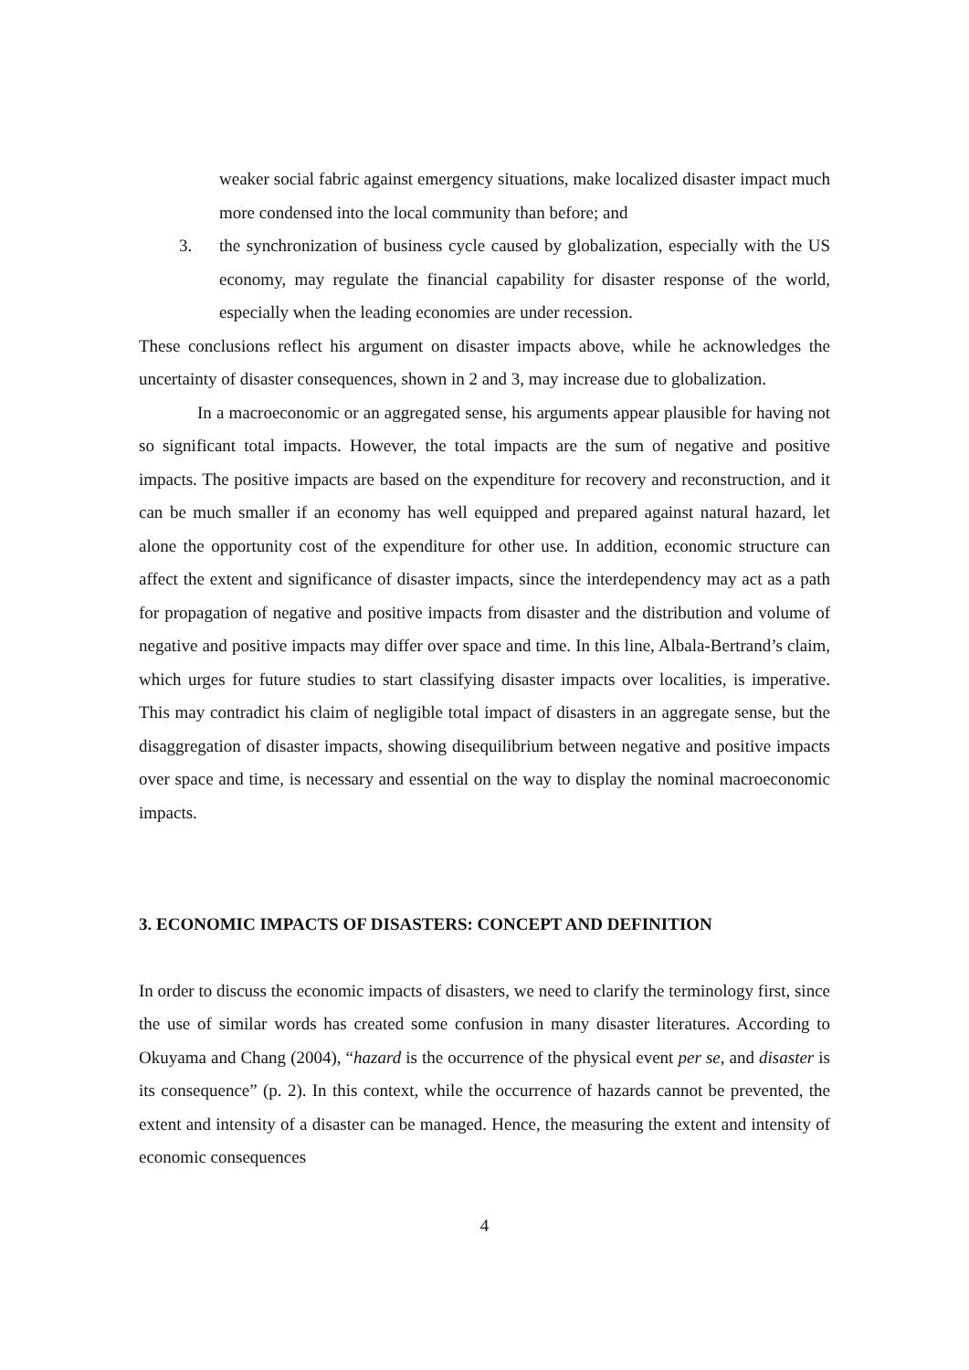weaker social fabric against emergency situations, make localized disaster impact much more condensed into the local community than before; and
3. the synchronization of business cycle caused by globalization, especially with the US economy, may regulate the financial capability for disaster response of the world, especially when the leading economies are under recession.
These conclusions reflect his argument on disaster impacts above, while he acknowledges the uncertainty of disaster consequences, shown in 2 and 3, may increase due to globalization.
In a macroeconomic or an aggregated sense, his arguments appear plausible for having not so significant total impacts. However, the total impacts are the sum of negative and positive impacts. The positive impacts are based on the expenditure for recovery and reconstruction, and it can be much smaller if an economy has well equipped and prepared against natural hazard, let alone the opportunity cost of the expenditure for other use. In addition, economic structure can affect the extent and significance of disaster impacts, since the interdependency may act as a path for propagation of negative and positive impacts from disaster and the distribution and volume of negative and positive impacts may differ over space and time. In this line, Albala-Bertrand’s claim, which urges for future studies to start classifying disaster impacts over localities, is imperative. This may contradict his claim of negligible total impact of disasters in an aggregate sense, but the disaggregation of disaster impacts, showing disequilibrium between negative and positive impacts over space and time, is necessary and essential on the way to display the nominal macroeconomic impacts.
3. ECONOMIC IMPACTS OF DISASTERS: CONCEPT AND DEFINITION
In order to discuss the economic impacts of disasters, we need to clarify the terminology first, since the use of similar words has created some confusion in many disaster literatures. According to Okuyama and Chang (2004), “hazard is the occurrence of the physical event per se, and disaster is its consequence” (p. 2). In this context, while the occurrence of hazards cannot be prevented, the extent and intensity of a disaster can be managed. Hence, the measuring the extent and intensity of economic consequences
4